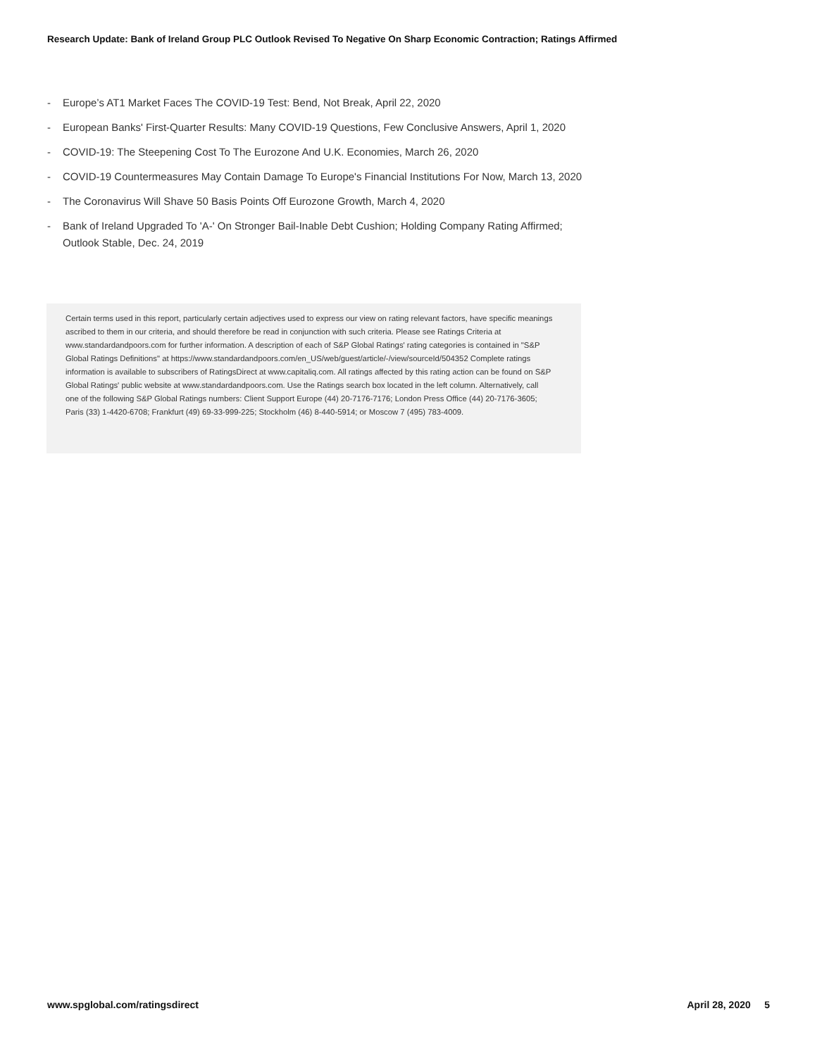Research Update: Bank of Ireland Group PLC Outlook Revised To Negative On Sharp Economic Contraction; Ratings Affirmed
- Europe’s AT1 Market Faces The COVID-19 Test: Bend, Not Break, April 22, 2020
- European Banks' First-Quarter Results: Many COVID-19 Questions, Few Conclusive Answers, April 1, 2020
- COVID-19: The Steepening Cost To The Eurozone And U.K. Economies, March 26, 2020
- COVID-19 Countermeasures May Contain Damage To Europe's Financial Institutions For Now, March 13, 2020
- The Coronavirus Will Shave 50 Basis Points Off Eurozone Growth, March 4, 2020
- Bank of Ireland Upgraded To 'A-' On Stronger Bail-Inable Debt Cushion; Holding Company Rating Affirmed; Outlook Stable, Dec. 24, 2019
Certain terms used in this report, particularly certain adjectives used to express our view on rating relevant factors, have specific meanings ascribed to them in our criteria, and should therefore be read in conjunction with such criteria. Please see Ratings Criteria at www.standardandpoors.com for further information. A description of each of S&P Global Ratings' rating categories is contained in "S&P Global Ratings Definitions" at https://www.standardandpoors.com/en_US/web/guest/article/-/view/sourceId/504352 Complete ratings information is available to subscribers of RatingsDirect at www.capitaliq.com. All ratings affected by this rating action can be found on S&P Global Ratings' public website at www.standardandpoors.com. Use the Ratings search box located in the left column. Alternatively, call one of the following S&P Global Ratings numbers: Client Support Europe (44) 20-7176-7176; London Press Office (44) 20-7176-3605; Paris (33) 1-4420-6708; Frankfurt (49) 69-33-999-225; Stockholm (46) 8-440-5914; or Moscow 7 (495) 783-4009.
www.spglobal.com/ratingsdirect April 28, 2020 5